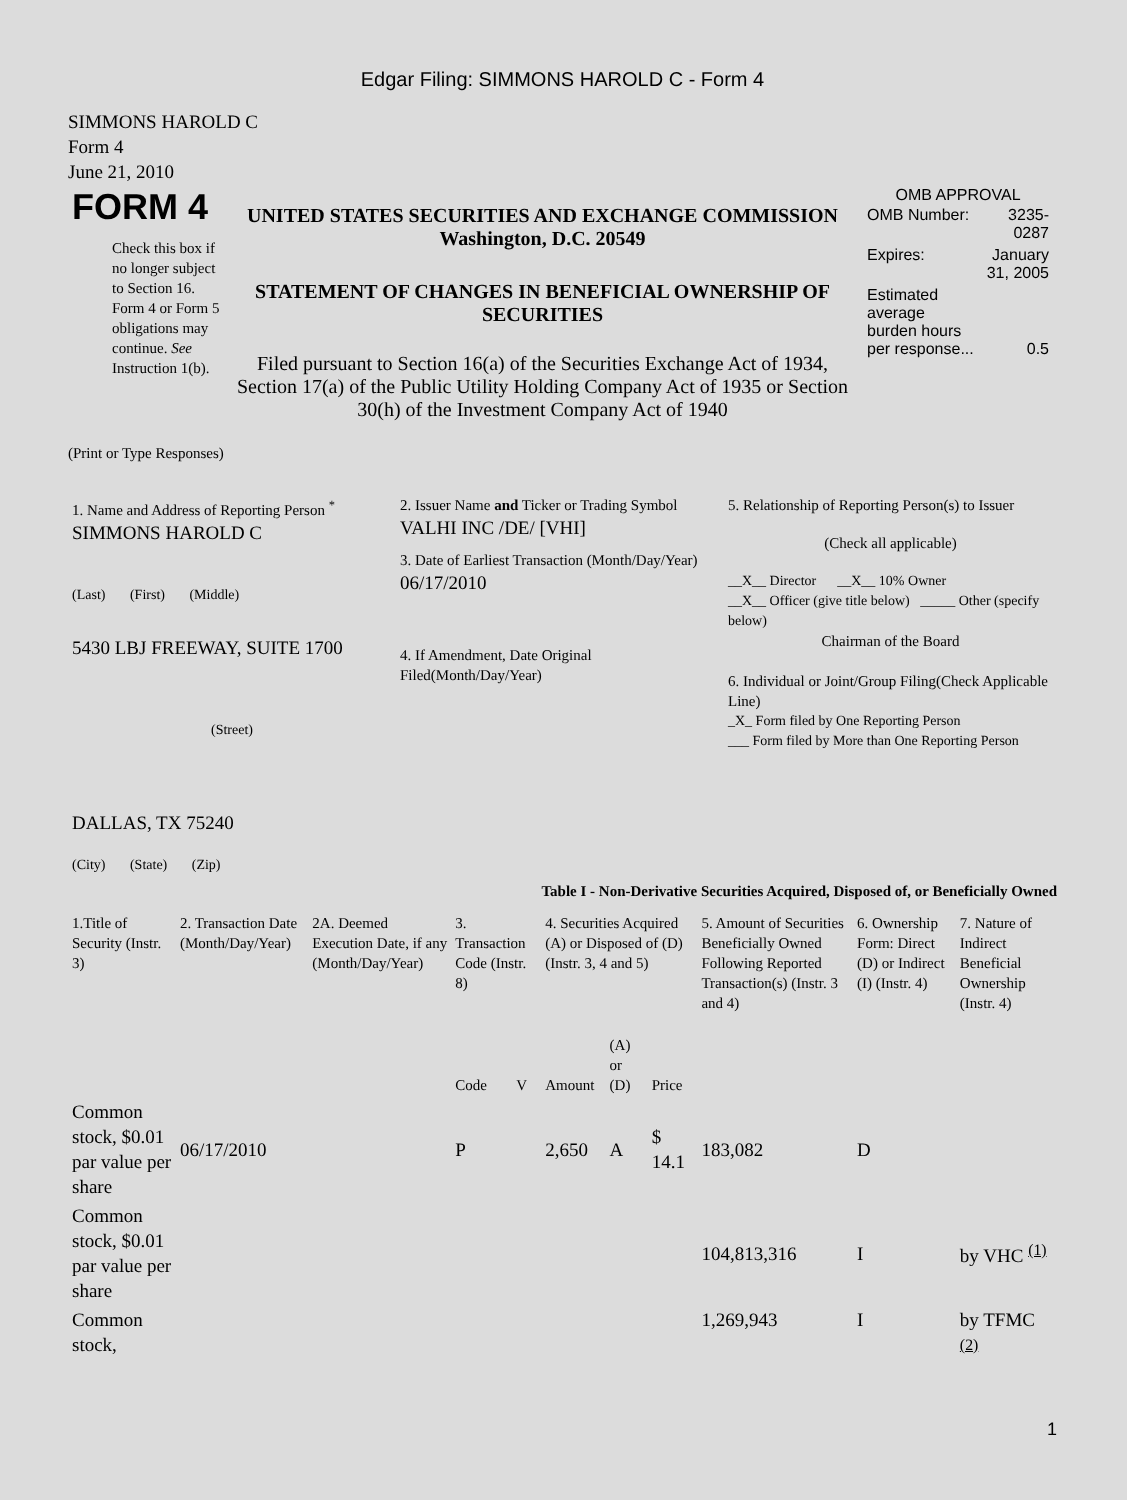Edgar Filing: SIMMONS HAROLD C - Form 4
SIMMONS HAROLD C
Form 4
June 21, 2010
| FORM 4 Check this box if no longer subject to Section 16. Form 4 or Form 5 obligations may continue. See Instruction 1(b). | UNITED STATES SECURITIES AND EXCHANGE COMMISSION Washington, D.C. 20549 STATEMENT OF CHANGES IN BENEFICIAL OWNERSHIP OF SECURITIES Filed pursuant to Section 16(a) of the Securities Exchange Act of 1934, Section 17(a) of the Public Utility Holding Company Act of 1935 or Section 30(h) of the Investment Company Act of 1940 | OMB APPROVAL / OMB Number: / 3235-0287 / / Expires: / January 31, 2005 / / Estimated average burden hours per response... / 0.5 / |
(Print or Type Responses)
| 1. Name and Address of Reporting Person <sup>*</sup> SIMMONS HAROLD C (Last) (First) (Middle) 5430 LBJ FREEWAY, SUITE 1700 (Street) DALLAS, TX 75240 (City) (State) (Zip) | 2. Issuer Name and Ticker or Trading Symbol VALHI INC /DE/ [VHI] 3. Date of Earliest Transaction (Month/Day/Year) 06/17/2010 4. If Amendment, Date Original Filed(Month/Day/Year) | 5. Relationship of Reporting Person(s) to Issuer (Check all applicable) __X__ Director __X__ 10% Owner __X__ Officer (give title below) _____ Other (specify below) Chairman of the Board 6. Individual or Joint/Group Filing(Check Applicable Line) _X_ Form filed by One Reporting Person ___ Form filed by More than One Reporting Person |
Table I - Non-Derivative Securities Acquired, Disposed of, or Beneficially Owned
| 1.Title of Security (Instr. 3) | 2. Transaction Date (Month/Day/Year) | 2A. Deemed Execution Date, if any (Month/Day/Year) | 3. Transaction Code (Instr. 8) | | 4. Securities Acquired (A) or Disposed of (D) (Instr. 3, 4 and 5) | | | 5. Amount of Securities Beneficially Owned Following Reported Transaction(s) (Instr. 3 and 4) | 6. Ownership Form: Direct (D) or Indirect (I) (Instr. 4) | 7. Nature of Indirect Beneficial Ownership (Instr. 4) |
| --- | --- | --- | --- | --- | --- | --- | --- | --- | --- | --- |
| | | | Code | V | Amount | (A) or (D) | Price | | | |
| Common stock, $0.01 par value per share | 06/17/2010 | | P | | 2,650 | A | $ 14.1 | 183,082 | D | |
| Common stock, $0.01 par value per share | | | | | | | | 104,813,316 | I | by VHC <sup>(1)</sup> |
| Common stock, | | | | | | | | 1,269,943 | I | by TFMC <sup>(2)</sup> |
1